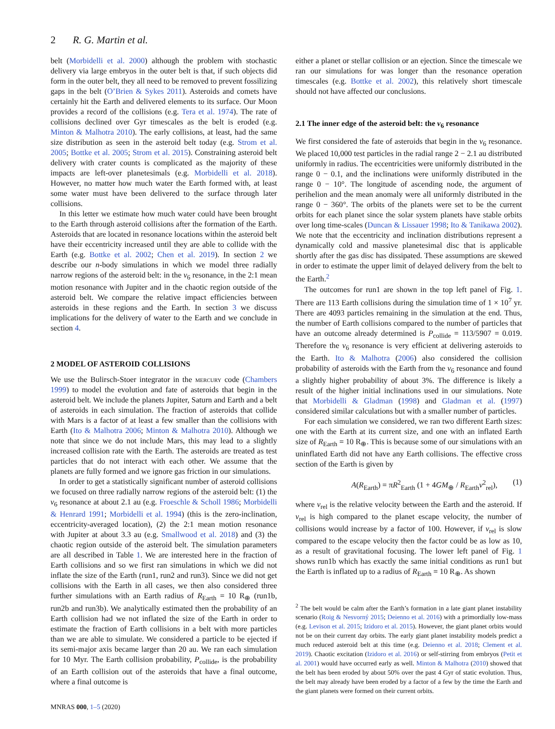2 R. G. Martin et al.
belt (Morbidelli et al. 2000) although the problem with stochastic delivery via large embryos in the outer belt is that, if such objects did form in the outer belt, they all need to be removed to prevent fossilizing gaps in the belt (O’Brien & Sykes 2011). Asteroids and comets have certainly hit the Earth and delivered elements to its surface. Our Moon provides a record of the collisions (e.g. Tera et al. 1974). The rate of collisions declined over Gyr timescales as the belt is eroded (e.g. Minton & Malhotra 2010). The early collisions, at least, had the same size distribution as seen in the asteroid belt today (e.g. Strom et al. 2005; Bottke et al. 2005; Strom et al. 2015). Constraining asteroid belt delivery with crater counts is complicated as the majority of these impacts are left-over planetesimals (e.g. Morbidelli et al. 2018). However, no matter how much water the Earth formed with, at least some water must have been delivered to the surface through later collisions.
In this letter we estimate how much water could have been brought to the Earth through asteroid collisions after the formation of the Earth. Asteroids that are located in resonance locations within the asteroid belt have their eccentricity increased until they are able to collide with the Earth (e.g. Bottke et al. 2002; Chen et al. 2019). In section 2 we describe our n-body simulations in which we model three radially narrow regions of the asteroid belt: in the ν<sub>6</sub> resonance, in the 2:1 mean motion resonance with Jupiter and in the chaotic region outside of the asteroid belt. We compare the relative impact efficiencies between asteroids in these regions and the Earth. In section 3 we discuss implications for the delivery of water to the Earth and we conclude in section 4.
2 MODEL OF ASTEROID COLLISIONS
We use the Bulirsch-Stoer integrator in the mercury code (Chambers 1999) to model the evolution and fate of asteroids that begin in the asteroid belt. We include the planets Jupiter, Saturn and Earth and a belt of asteroids in each simulation. The fraction of asteroids that collide with Mars is a factor of at least a few smaller than the collisions with Earth (Ito & Malhotra 2006; Minton & Malhotra 2010). Although we note that since we do not include Mars, this may lead to a slightly increased collision rate with the Earth. The asteroids are treated as test particles that do not interact with each other. We assume that the planets are fully formed and we ignore gas friction in our simulations.
In order to get a statistically significant number of asteroid collisions we focused on three radially narrow regions of the asteroid belt: (1) the ν<sub>6</sub> resonance at about 2.1 au (e.g. Froeschle & Scholl 1986; Morbidelli & Henrard 1991; Morbidelli et al. 1994) (this is the zero-inclination, eccentricity-averaged location), (2) the 2:1 mean motion resonance with Jupiter at about 3.3 au (e.g. Smallwood et al. 2018) and (3) the chaotic region outside of the asteroid belt. The simulation parameters are all described in Table 1. We are interested here in the fraction of Earth collisions and so we first ran simulations in which we did not inflate the size of the Earth (run1, run2 and run3). Since we did not get collisions with the Earth in all cases, we then also considered three further simulations with an Earth radius of R<sub>Earth</sub> = 10 R<sub>⊕</sub> (run1b, run2b and run3b). We analytically estimated then the probability of an Earth collision had we not inflated the size of the Earth in order to estimate the fraction of Earth collisions in a belt with more particles than we are able to simulate. We considered a particle to be ejected if its semi-major axis became larger than 20 au. We ran each simulation for 10 Myr. The Earth collision probability, P<sub>collide</sub>, is the probability of an Earth collision out of the asteroids that have a final outcome, where a final outcome is
MNRAS 000, 1–5 (2020)
either a planet or stellar collision or an ejection. Since the timescale we ran our simulations for was longer than the resonance operation timescales (e.g. Bottke et al. 2002), this relatively short timescale should not have affected our conclusions.
2.1 The inner edge of the asteroid belt: the ν<sub>6</sub> resonance
We first considered the fate of asteroids that begin in the ν<sub>6</sub> resonance. We placed 10,000 test particles in the radial range 2 − 2.1 au distributed uniformly in radius. The eccentricities were uniformly distributed in the range 0 − 0.1, and the inclinations were uniformly distributed in the range 0 − 10°. The longitude of ascending node, the argument of perihelion and the mean anomaly were all uniformly distributed in the range 0 − 360°. The orbits of the planets were set to be the current orbits for each planet since the solar system planets have stable orbits over long time-scales (Duncan & Lissauer 1998; Ito & Tanikawa 2002). We note that the eccentricity and inclination distributions represent a dynamically cold and massive planetesimal disc that is applicable shortly after the gas disc has dissipated. These assumptions are skewed in order to estimate the upper limit of delayed delivery from the belt to the Earth.<sup>2</sup>
The outcomes for run1 are shown in the top left panel of Fig. 1. There are 113 Earth collisions during the simulation time of 1 × 10<sup>7</sup> yr. There are 4093 particles remaining in the simulation at the end. Thus, the number of Earth collisions compared to the number of particles that have an outcome already determined is P<sub>collide</sub> = 113/5907 = 0.019. Therefore the ν<sub>6</sub> resonance is very efficient at delivering asteroids to the Earth. Ito & Malhotra (2006) also considered the collision probability of asteroids with the Earth from the ν<sub>6</sub> resonance and found a slightly higher probability of about 3%. The difference is likely a result of the higher initial inclinations used in our simulations. Note that Morbidelli & Gladman (1998) and Gladman et al. (1997) considered similar calculations but with a smaller number of particles.
For each simulation we considered, we ran two different Earth sizes: one with the Earth at its current size, and one with an inflated Earth size of R<sub>Earth</sub> = 10 R<sub>⊕</sub>. This is because some of our simulations with an uninflated Earth did not have any Earth collisions. The effective cross section of the Earth is given by
A(R<sub>Earth</sub>) = πR<sup>2</sup><sub>Earth</sub> (1 + 4GM<sub>⊕</sub> / R<sub>Earth</sub>v<sup>2</sup><sub>rel</sub>), (1)
where v<sub>rel</sub> is the relative velocity between the Earth and the asteroid. If v<sub>rel</sub> is high compared to the planet escape velocity, the number of collisions would increase by a factor of 100. However, if v<sub>rel</sub> is slow compared to the escape velocity then the factor could be as low as 10, as a result of gravitational focusing. The lower left panel of Fig. 1 shows run1b which has exactly the same initial conditions as run1 but the Earth is inflated up to a radius of R<sub>Earth</sub> = 10 R<sub>⊕</sub>. As shown
<sup>2</sup> The belt would be calm after the Earth’s formation in a late giant planet instability scenario (Roig & Nesvorný 2015; Deienno et al. 2016) with a primordially low-mass (e.g. Levison et al. 2015; Izidoro et al. 2015). However, the giant planet orbits would not be on their current day orbits. The early giant planet instability models predict a much reduced asteroid belt at this time (e.g. Deienno et al. 2018; Clement et al. 2019). Chaotic excitation (Izidoro et al. 2016) or self-stirring from embryos (Petit et al. 2001) would have occurred early as well. Minton & Malhotra (2010) showed that the belt has been eroded by about 50% over the past 4 Gyr of static evolution. Thus, the belt may already have been eroded by a factor of a few by the time the Earth and the giant planets were formed on their current orbits.